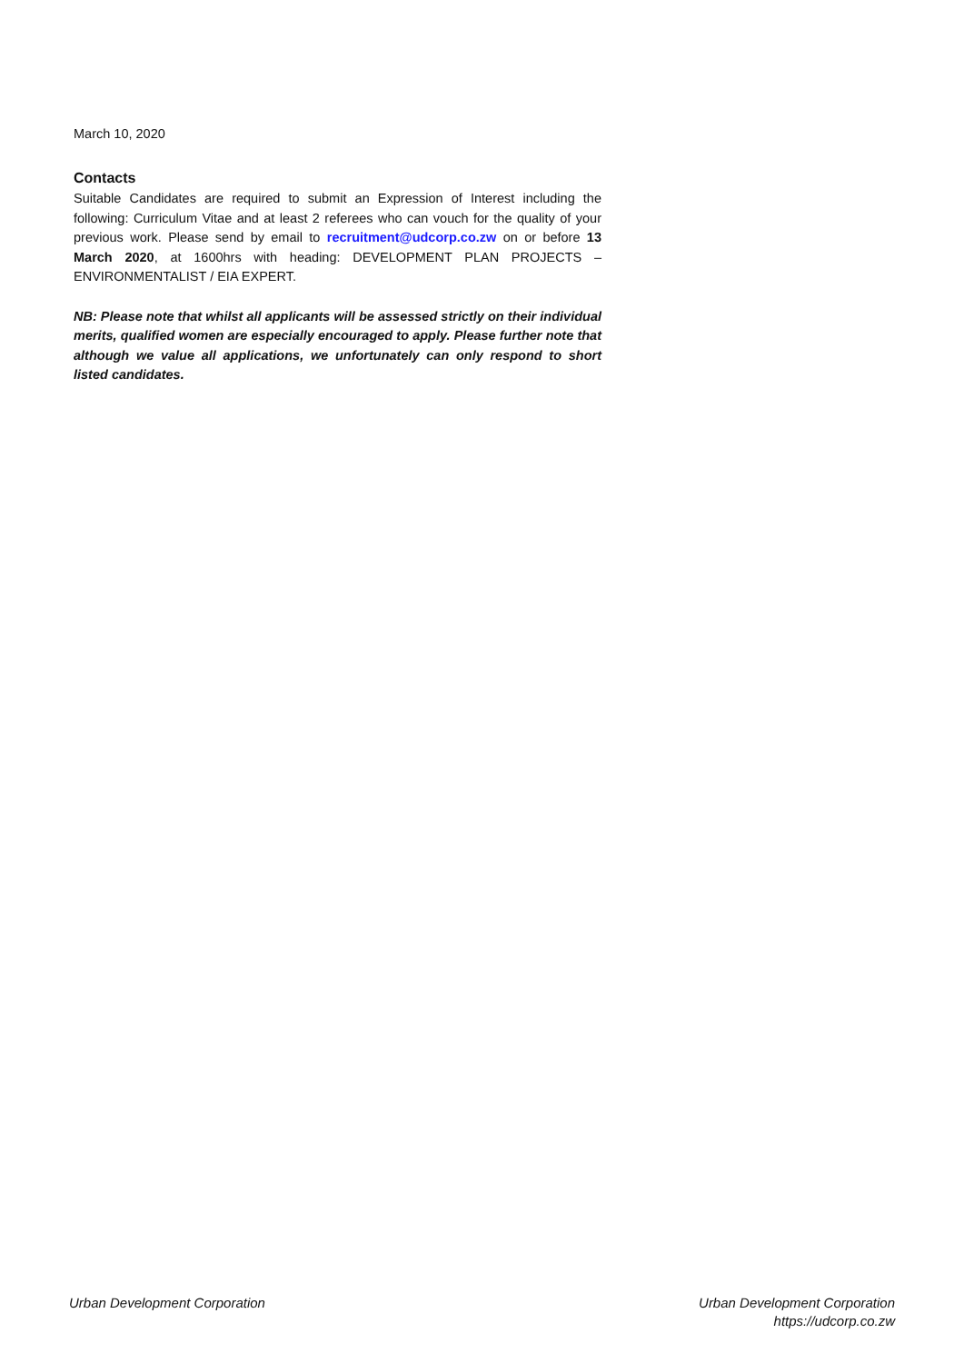March 10, 2020
Contacts
Suitable Candidates are required to submit an Expression of Interest including the following: Curriculum Vitae and at least 2 referees who can vouch for the quality of your previous work. Please send by email to recruitment@udcorp.co.zw on or before 13 March 2020, at 1600hrs with heading: DEVELOPMENT PLAN PROJECTS – ENVIRONMENTALIST / EIA EXPERT.
NB: Please note that whilst all applicants will be assessed strictly on their individual merits, qualified women are especially encouraged to apply. Please further note that although we value all applications, we unfortunately can only respond to short listed candidates.
Urban Development Corporation Urban Development Corporation
https://udcorp.co.zw